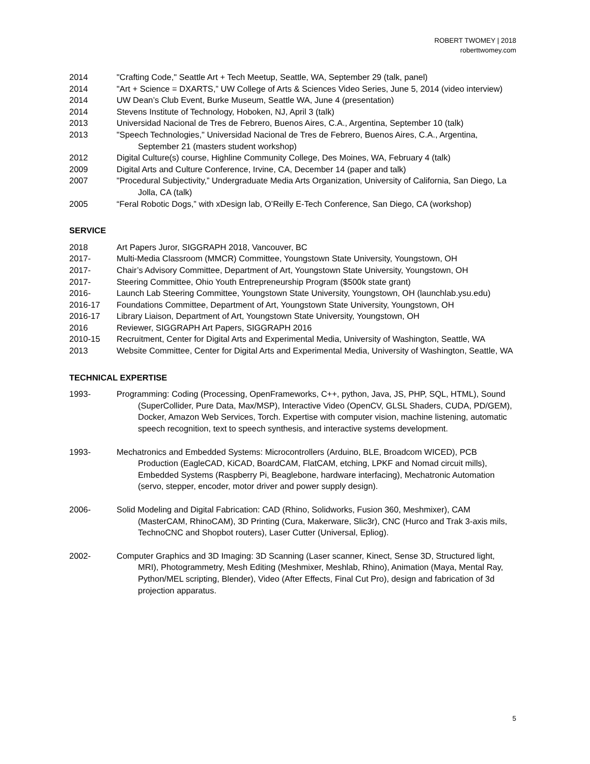ROBERT TWOMEY | 2018
roberttwomey.com
2014 "Crafting Code," Seattle Art + Tech Meetup, Seattle, WA, September 29 (talk, panel)
2014 "Art + Science = DXARTS,” UW College of Arts & Sciences Video Series, June 5, 2014 (video interview)
2014 UW Dean’s Club Event, Burke Museum, Seattle WA, June 4 (presentation)
2014 Stevens Institute of Technology, Hoboken, NJ, April 3 (talk)
2013 Universidad Nacional de Tres de Febrero, Buenos Aires, C.A., Argentina, September 10 (talk)
2013 "Speech Technologies," Universidad Nacional de Tres de Febrero, Buenos Aires, C.A., Argentina, September 21 (masters student workshop)
2012 Digital Culture(s) course, Highline Community College, Des Moines, WA, February 4 (talk)
2009 Digital Arts and Culture Conference, Irvine, CA, December 14 (paper and talk)
2007 "Procedural Subjectivity,” Undergraduate Media Arts Organization, University of California, San Diego, La Jolla, CA (talk)
2005 “Feral Robotic Dogs,” with xDesign lab, O’Reilly E-Tech Conference, San Diego, CA (workshop)
SERVICE
2018 Art Papers Juror, SIGGRAPH 2018, Vancouver, BC
2017- Multi-Media Classroom (MMCR) Committee, Youngstown State University, Youngstown, OH
2017- Chair’s Advisory Committee, Department of Art, Youngstown State University, Youngstown, OH
2017- Steering Committee, Ohio Youth Entrepreneurship Program ($500k state grant)
2016- Launch Lab Steering Committee, Youngstown State University, Youngstown, OH (launchlab.ysu.edu)
2016-17 Foundations Committee, Department of Art, Youngstown State University, Youngstown, OH
2016-17 Library Liaison, Department of Art, Youngstown State University, Youngstown, OH
2016 Reviewer, SIGGRAPH Art Papers, SIGGRAPH 2016
2010-15 Recruitment, Center for Digital Arts and Experimental Media, University of Washington, Seattle, WA
2013 Website Committee, Center for Digital Arts and Experimental Media, University of Washington, Seattle, WA
TECHNICAL EXPERTISE
1993- Programming: Coding (Processing, OpenFrameworks, C++, python, Java, JS, PHP, SQL, HTML), Sound (SuperCollider, Pure Data, Max/MSP), Interactive Video (OpenCV, GLSL Shaders, CUDA, PD/GEM), Docker, Amazon Web Services, Torch. Expertise with computer vision, machine listening, automatic speech recognition, text to speech synthesis, and interactive systems development.
1993- Mechatronics and Embedded Systems: Microcontrollers (Arduino, BLE, Broadcom WICED), PCB Production (EagleCAD, KiCAD, BoardCAM, FlatCAM, etching, LPKF and Nomad circuit mills), Embedded Systems (Raspberry Pi, Beaglebone, hardware interfacing), Mechatronic Automation (servo, stepper, encoder, motor driver and power supply design).
2006- Solid Modeling and Digital Fabrication: CAD (Rhino, Solidworks, Fusion 360, Meshmixer), CAM (MasterCAM, RhinoCAM), 3D Printing (Cura, Makerware, Slic3r), CNC (Hurco and Trak 3-axis mils, TechnoCNC and Shopbot routers), Laser Cutter (Universal, Epliog).
2002- Computer Graphics and 3D Imaging: 3D Scanning (Laser scanner, Kinect, Sense 3D, Structured light, MRI), Photogrammetry, Mesh Editing (Meshmixer, Meshlab, Rhino), Animation (Maya, Mental Ray, Python/MEL scripting, Blender), Video (After Effects, Final Cut Pro), design and fabrication of 3d projection apparatus.
5